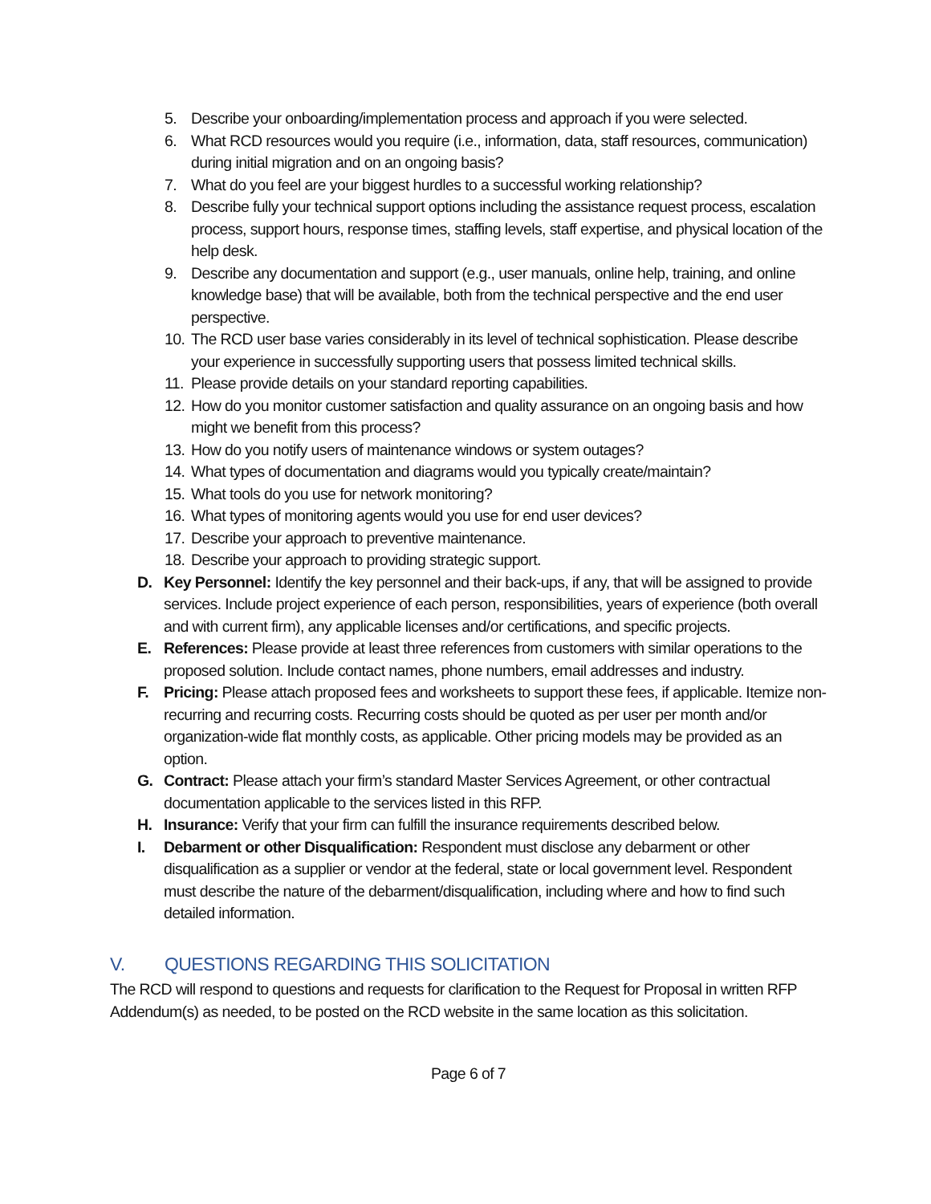5. Describe your onboarding/implementation process and approach if you were selected.
6. What RCD resources would you require (i.e., information, data, staff resources, communication) during initial migration and on an ongoing basis?
7. What do you feel are your biggest hurdles to a successful working relationship?
8. Describe fully your technical support options including the assistance request process, escalation process, support hours, response times, staffing levels, staff expertise, and physical location of the help desk.
9. Describe any documentation and support (e.g., user manuals, online help, training, and online knowledge base) that will be available, both from the technical perspective and the end user perspective.
10. The RCD user base varies considerably in its level of technical sophistication. Please describe your experience in successfully supporting users that possess limited technical skills.
11. Please provide details on your standard reporting capabilities.
12. How do you monitor customer satisfaction and quality assurance on an ongoing basis and how might we benefit from this process?
13. How do you notify users of maintenance windows or system outages?
14. What types of documentation and diagrams would you typically create/maintain?
15. What tools do you use for network monitoring?
16. What types of monitoring agents would you use for end user devices?
17. Describe your approach to preventive maintenance.
18. Describe your approach to providing strategic support.
D. Key Personnel: Identify the key personnel and their back-ups, if any, that will be assigned to provide services. Include project experience of each person, responsibilities, years of experience (both overall and with current firm), any applicable licenses and/or certifications, and specific projects.
E. References: Please provide at least three references from customers with similar operations to the proposed solution. Include contact names, phone numbers, email addresses and industry.
F. Pricing: Please attach proposed fees and worksheets to support these fees, if applicable. Itemize non-recurring and recurring costs. Recurring costs should be quoted as per user per month and/or organization-wide flat monthly costs, as applicable. Other pricing models may be provided as an option.
G. Contract: Please attach your firm’s standard Master Services Agreement, or other contractual documentation applicable to the services listed in this RFP.
H. Insurance: Verify that your firm can fulfill the insurance requirements described below.
I. Debarment or other Disqualification: Respondent must disclose any debarment or other disqualification as a supplier or vendor at the federal, state or local government level. Respondent must describe the nature of the debarment/disqualification, including where and how to find such detailed information.
V. QUESTIONS REGARDING THIS SOLICITATION
The RCD will respond to questions and requests for clarification to the Request for Proposal in written RFP Addendum(s) as needed, to be posted on the RCD website in the same location as this solicitation.
Page 6 of 7